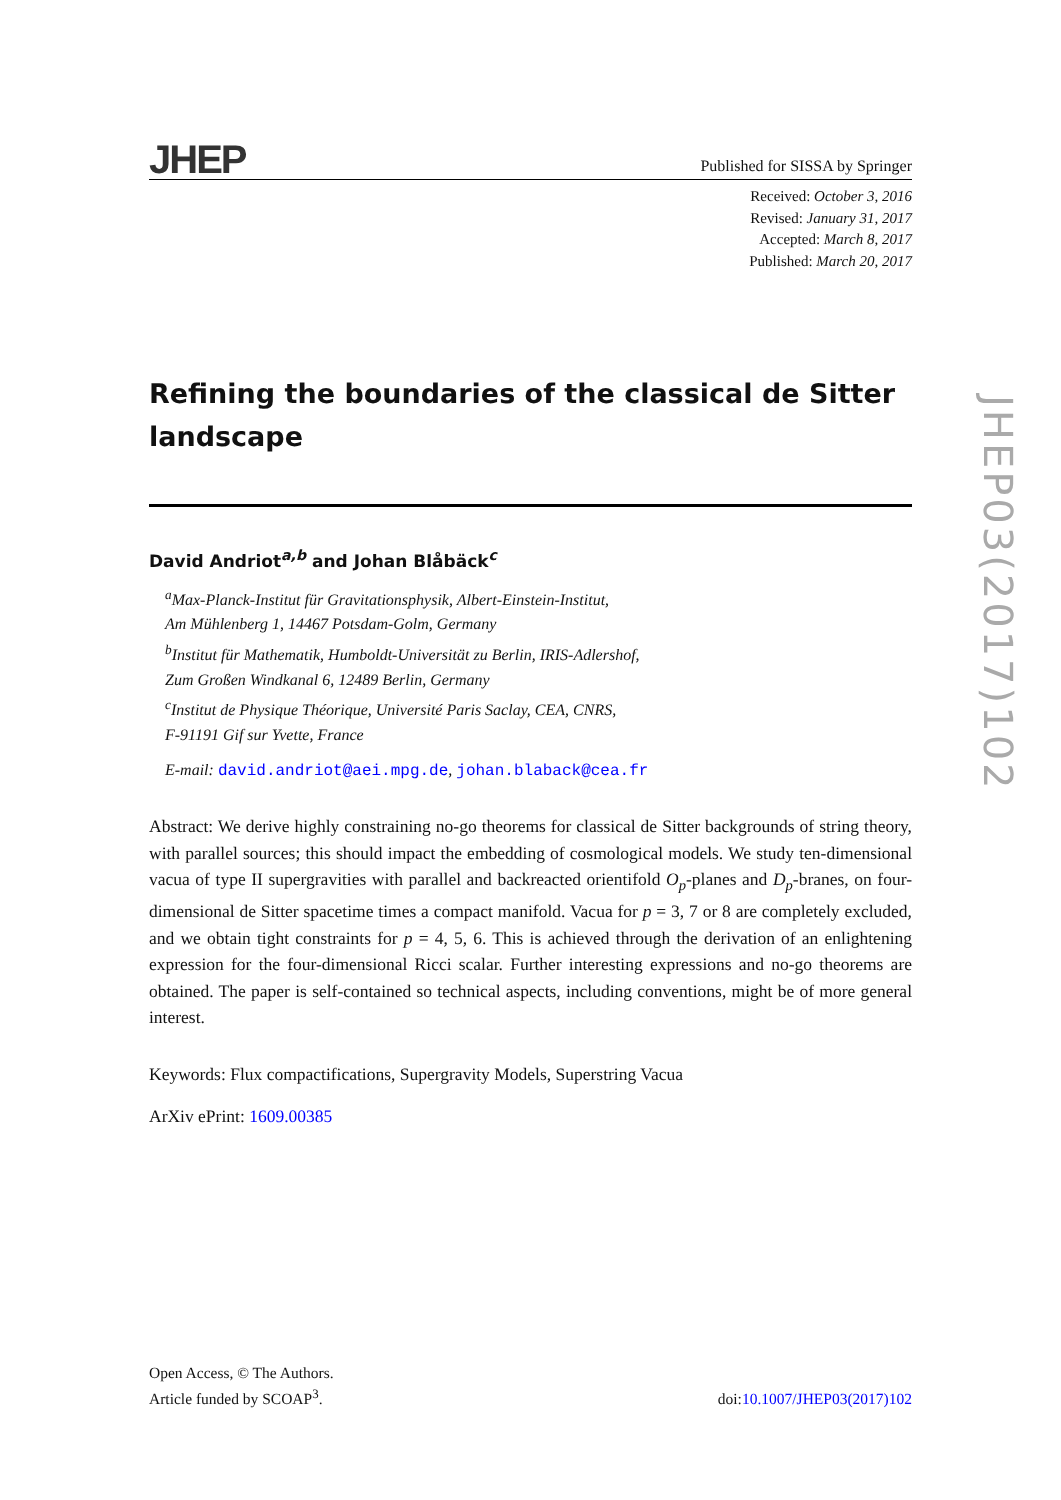JHEP
Published for SISSA by Springer
Received: October 3, 2016
Revised: January 31, 2017
Accepted: March 8, 2017
Published: March 20, 2017
Refining the boundaries of the classical de Sitter landscape
David Andriot<sup>a,b</sup> and Johan Blåbäck<sup>c</sup>
<sup>a</sup> Max-Planck-Institut für Gravitationsphysik, Albert-Einstein-Institut,
Am Mühlenberg 1, 14467 Potsdam-Golm, Germany
<sup>b</sup> Institut für Mathematik, Humboldt-Universität zu Berlin, IRIS-Adlershof,
Zum Großen Windkanal 6, 12489 Berlin, Germany
<sup>c</sup> Institut de Physique Théorique, Université Paris Saclay, CEA, CNRS,
F-91191 Gif sur Yvette, France
E-mail: david.andriot@aei.mpg.de, johan.blaback@cea.fr
Abstract: We derive highly constraining no-go theorems for classical de Sitter backgrounds of string theory, with parallel sources; this should impact the embedding of cosmological models. We study ten-dimensional vacua of type II supergravities with parallel and backreacted orientifold O<sub>p</sub>-planes and D<sub>p</sub>-branes, on four-dimensional de Sitter spacetime times a compact manifold. Vacua for p = 3, 7 or 8 are completely excluded, and we obtain tight constraints for p = 4, 5, 6. This is achieved through the derivation of an enlightening expression for the four-dimensional Ricci scalar. Further interesting expressions and no-go theorems are obtained. The paper is self-contained so technical aspects, including conventions, might be of more general interest.
Keywords: Flux compactifications, Supergravity Models, Superstring Vacua
ArXiv ePrint: 1609.00385
JHEP03(2017)102
Open Access, © The Authors.
Article funded by SCOAP<sup>3</sup>.
doi:10.1007/JHEP03(2017)102